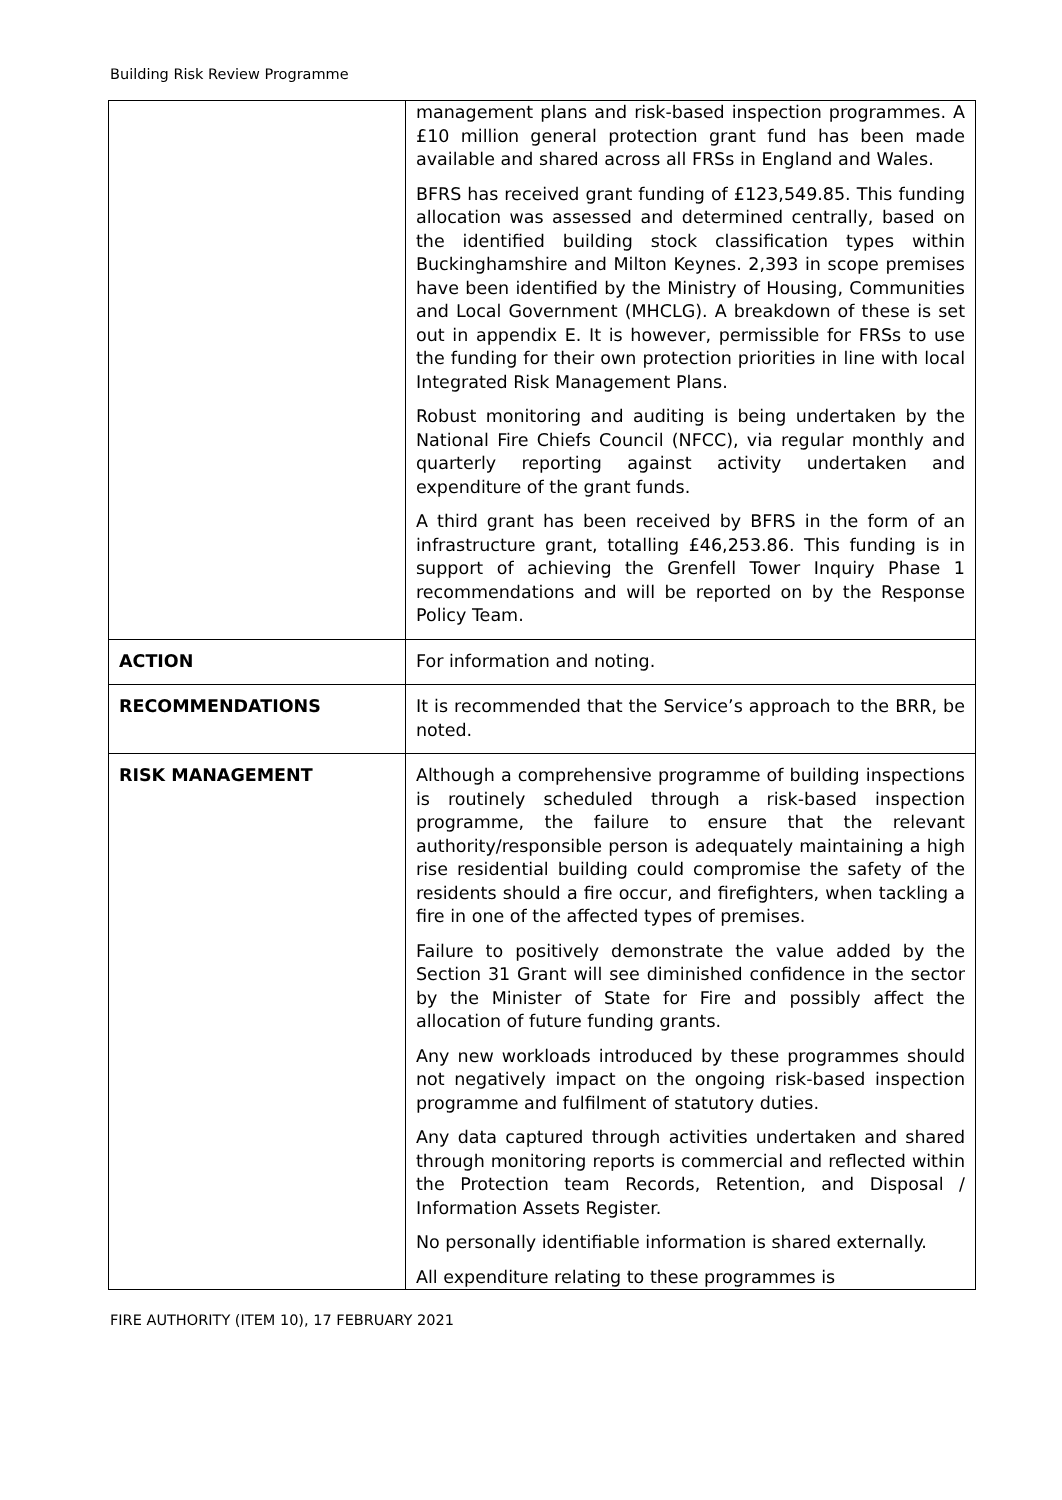Building Risk Review Programme
| | management plans and risk-based inspection programmes. A £10 million general protection grant fund has been made available and shared across all FRSs in England and Wales. BFRS has received grant funding of £123,549.85. This funding allocation was assessed and determined centrally, based on the identified building stock classification types within Buckinghamshire and Milton Keynes. 2,393 in scope premises have been identified by the Ministry of Housing, Communities and Local Government (MHCLG). A breakdown of these is set out in appendix E. It is however, permissible for FRSs to use the funding for their own protection priorities in line with local Integrated Risk Management Plans. Robust monitoring and auditing is being undertaken by the National Fire Chiefs Council (NFCC), via regular monthly and quarterly reporting against activity undertaken and expenditure of the grant funds. A third grant has been received by BFRS in the form of an infrastructure grant, totalling £46,253.86. This funding is in support of achieving the Grenfell Tower Inquiry Phase 1 recommendations and will be reported on by the Response Policy Team. |
| ACTION | For information and noting. |
| RECOMMENDATIONS | It is recommended that the Service’s approach to the BRR, be noted. |
| RISK MANAGEMENT | Although a comprehensive programme of building inspections is routinely scheduled through a risk-based inspection programme, the failure to ensure that the relevant authority/responsible person is adequately maintaining a high rise residential building could compromise the safety of the residents should a fire occur, and firefighters, when tackling a fire in one of the affected types of premises. Failure to positively demonstrate the value added by the Section 31 Grant will see diminished confidence in the sector by the Minister of State for Fire and possibly affect the allocation of future funding grants. Any new workloads introduced by these programmes should not negatively impact on the ongoing risk-based inspection programme and fulfilment of statutory duties. Any data captured through activities undertaken and shared through monitoring reports is commercial and reflected within the Protection team Records, Retention, and Disposal / Information Assets Register. No personally identifiable information is shared externally. All expenditure relating to these programmes is |
FIRE AUTHORITY (ITEM 10), 17 FEBRUARY 2021